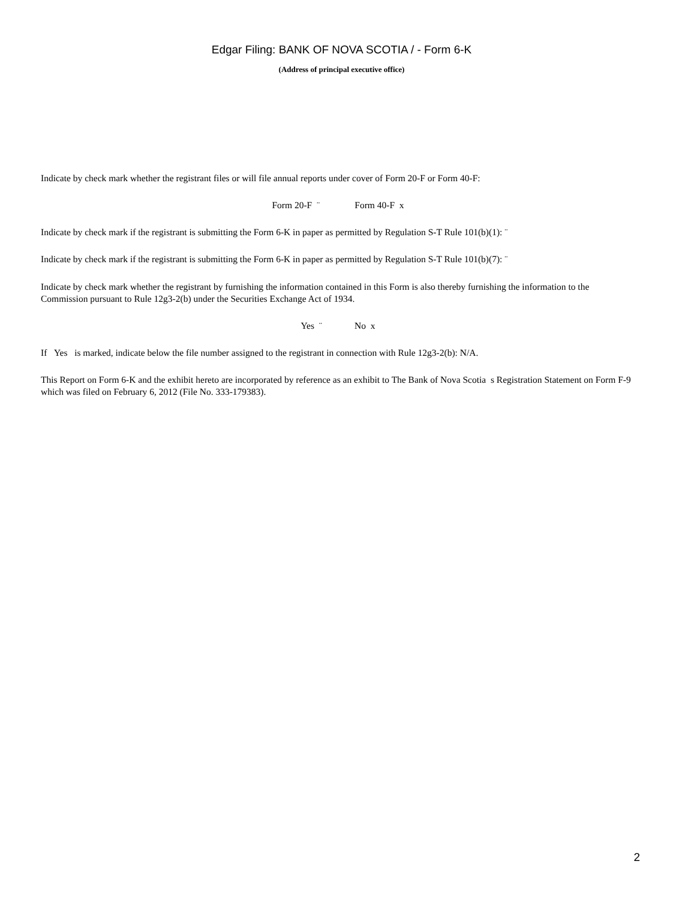Edgar Filing: BANK OF NOVA SCOTIA / - Form 6-K
(Address of principal executive office)
Indicate by check mark whether the registrant files or will file annual reports under cover of Form 20-F or Form 40-F:
Form 20-F ¨ Form 40-F x
Indicate by check mark if the registrant is submitting the Form 6-K in paper as permitted by Regulation S-T Rule 101(b)(1): ¨
Indicate by check mark if the registrant is submitting the Form 6-K in paper as permitted by Regulation S-T Rule 101(b)(7): ¨
Indicate by check mark whether the registrant by furnishing the information contained in this Form is also thereby furnishing the information to the Commission pursuant to Rule 12g3-2(b) under the Securities Exchange Act of 1934.
Yes ¨ No x
If Yes is marked, indicate below the file number assigned to the registrant in connection with Rule 12g3-2(b): N/A.
This Report on Form 6-K and the exhibit hereto are incorporated by reference as an exhibit to The Bank of Nova Scotia s Registration Statement on Form F-9 which was filed on February 6, 2012 (File No. 333-179383).
2